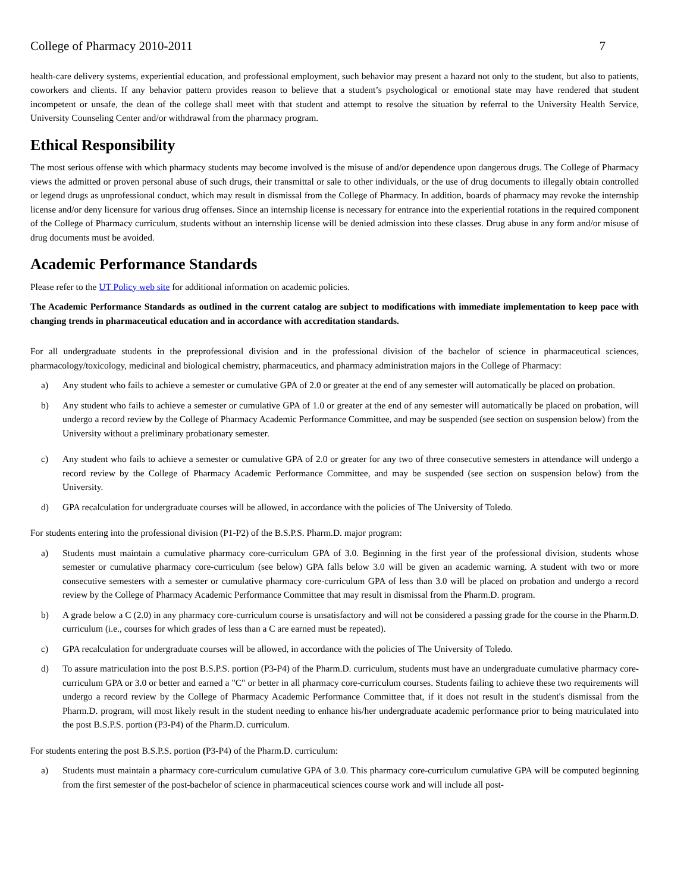College of Pharmacy 2010-2011 7
health-care delivery systems, experiential education, and professional employment, such behavior may present a hazard not only to the student, but also to patients, coworkers and clients. If any behavior pattern provides reason to believe that a student’s psychological or emotional state may have rendered that student incompetent or unsafe, the dean of the college shall meet with that student and attempt to resolve the situation by referral to the University Health Service, University Counseling Center and/or withdrawal from the pharmacy program.
Ethical Responsibility
The most serious offense with which pharmacy students may become involved is the misuse of and/or dependence upon dangerous drugs. The College of Pharmacy views the admitted or proven personal abuse of such drugs, their transmittal or sale to other individuals, or the use of drug documents to illegally obtain controlled or legend drugs as unprofessional conduct, which may result in dismissal from the College of Pharmacy. In addition, boards of pharmacy may revoke the internship license and/or deny licensure for various drug offenses. Since an internship license is necessary for entrance into the experiential rotations in the required component of the College of Pharmacy curriculum, students without an internship license will be denied admission into these classes. Drug abuse in any form and/or misuse of drug documents must be avoided.
Academic Performance Standards
Please refer to the UT Policy web site for additional information on academic policies.
The Academic Performance Standards as outlined in the current catalog are subject to modifications with immediate implementation to keep pace with changing trends in pharmaceutical education and in accordance with accreditation standards.
For all undergraduate students in the preprofessional division and in the professional division of the bachelor of science in pharmaceutical sciences, pharmacology/toxicology, medicinal and biological chemistry, pharmaceutics, and pharmacy administration majors in the College of Pharmacy:
a) Any student who fails to achieve a semester or cumulative GPA of 2.0 or greater at the end of any semester will automatically be placed on probation.
b) Any student who fails to achieve a semester or cumulative GPA of 1.0 or greater at the end of any semester will automatically be placed on probation, will undergo a record review by the College of Pharmacy Academic Performance Committee, and may be suspended (see section on suspension below) from the University without a preliminary probationary semester.
c) Any student who fails to achieve a semester or cumulative GPA of 2.0 or greater for any two of three consecutive semesters in attendance will undergo a record review by the College of Pharmacy Academic Performance Committee, and may be suspended (see section on suspension below) from the University.
d) GPA recalculation for undergraduate courses will be allowed, in accordance with the policies of The University of Toledo.
For students entering into the professional division (P1-P2) of the B.S.P.S. Pharm.D. major program:
a) Students must maintain a cumulative pharmacy core-curriculum GPA of 3.0. Beginning in the first year of the professional division, students whose semester or cumulative pharmacy core-curriculum (see below) GPA falls below 3.0 will be given an academic warning. A student with two or more consecutive semesters with a semester or cumulative pharmacy core-curriculum GPA of less than 3.0 will be placed on probation and undergo a record review by the College of Pharmacy Academic Performance Committee that may result in dismissal from the Pharm.D. program.
b) A grade below a C (2.0) in any pharmacy core-curriculum course is unsatisfactory and will not be considered a passing grade for the course in the Pharm.D. curriculum (i.e., courses for which grades of less than a C are earned must be repeated).
c) GPA recalculation for undergraduate courses will be allowed, in accordance with the policies of The University of Toledo.
d) To assure matriculation into the post B.S.P.S. portion (P3-P4) of the Pharm.D. curriculum, students must have an undergraduate cumulative pharmacy core-curriculum GPA or 3.0 or better and earned a "C" or better in all pharmacy core-curriculum courses. Students failing to achieve these two requirements will undergo a record review by the College of Pharmacy Academic Performance Committee that, if it does not result in the student's dismissal from the Pharm.D. program, will most likely result in the student needing to enhance his/her undergraduate academic performance prior to being matriculated into the post B.S.P.S. portion (P3-P4) of the Pharm.D. curriculum.
For students entering the post B.S.P.S. portion (P3-P4) of the Pharm.D. curriculum:
a) Students must maintain a pharmacy core-curriculum cumulative GPA of 3.0. This pharmacy core-curriculum cumulative GPA will be computed beginning from the first semester of the post-bachelor of science in pharmaceutical sciences course work and will include all post-